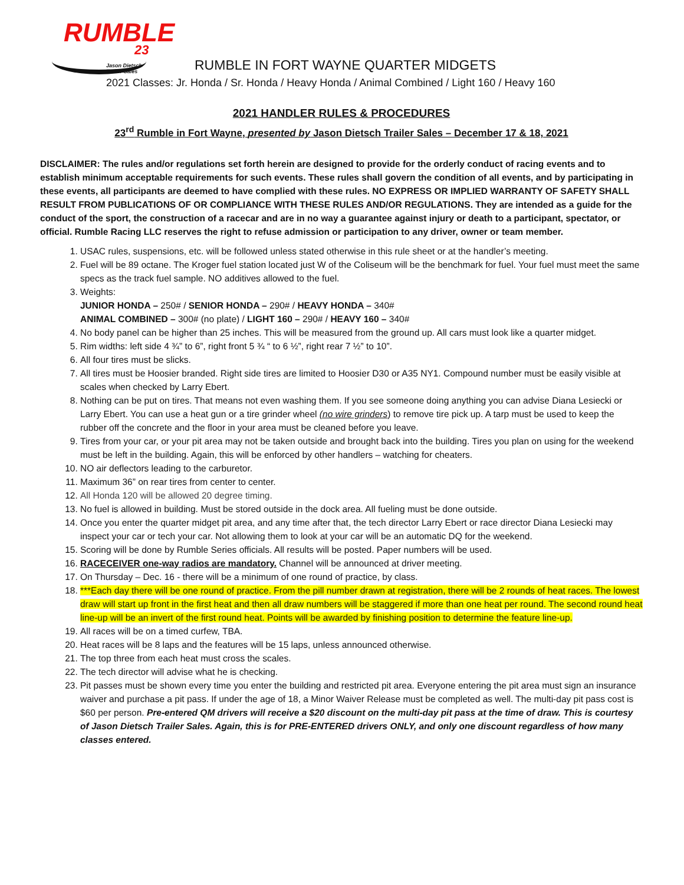RUMBLE
23
Jason Dietsch Trailer Sales
RUMBLE IN FORT WAYNE QUARTER MIDGETS
2021 Classes: Jr. Honda / Sr. Honda / Heavy Honda / Animal Combined / Light 160 / Heavy 160
2021 HANDLER RULES & PROCEDURES
23<sup>rd</sup> Rumble in Fort Wayne, presented by Jason Dietsch Trailer Sales – December 17 & 18, 2021
DISCLAIMER: The rules and/or regulations set forth herein are designed to provide for the orderly conduct of racing events and to establish minimum acceptable requirements for such events. These rules shall govern the condition of all events, and by participating in these events, all participants are deemed to have complied with these rules. NO EXPRESS OR IMPLIED WARRANTY OF SAFETY SHALL RESULT FROM PUBLICATIONS OF OR COMPLIANCE WITH THESE RULES AND/OR REGULATIONS. They are intended as a guide for the conduct of the sport, the construction of a racecar and are in no way a guarantee against injury or death to a participant, spectator, or official. Rumble Racing LLC reserves the right to refuse admission or participation to any driver, owner or team member.
1. USAC rules, suspensions, etc. will be followed unless stated otherwise in this rule sheet or at the handler’s meeting.
2. Fuel will be 89 octane. The Kroger fuel station located just W of the Coliseum will be the benchmark for fuel. Your fuel must meet the same specs as the track fuel sample. NO additives allowed to the fuel.
3. Weights:
JUNIOR HONDA – 250# / SENIOR HONDA – 290# / HEAVY HONDA – 340#
ANIMAL COMBINED – 300# (no plate) / LIGHT 160 – 290# / HEAVY 160 – 340#
4. No body panel can be higher than 25 inches. This will be measured from the ground up. All cars must look like a quarter midget.
5. Rim widths: left side 4 ¾” to 6”, right front 5 ¾ “ to 6 ½”, right rear 7 ½” to 10”.
6. All four tires must be slicks.
7. All tires must be Hoosier branded. Right side tires are limited to Hoosier D30 or A35 NY1. Compound number must be easily visible at scales when checked by Larry Ebert.
8. Nothing can be put on tires. That means not even washing them. If you see someone doing anything you can advise Diana Lesiecki or Larry Ebert. You can use a heat gun or a tire grinder wheel (no wire grinders) to remove tire pick up. A tarp must be used to keep the rubber off the concrete and the floor in your area must be cleaned before you leave.
9. Tires from your car, or your pit area may not be taken outside and brought back into the building. Tires you plan on using for the weekend must be left in the building. Again, this will be enforced by other handlers – watching for cheaters.
10. NO air deflectors leading to the carburetor.
11. Maximum 36” on rear tires from center to center.
12. All Honda 120 will be allowed 20 degree timing.
13. No fuel is allowed in building. Must be stored outside in the dock area. All fueling must be done outside.
14. Once you enter the quarter midget pit area, and any time after that, the tech director Larry Ebert or race director Diana Lesiecki may inspect your car or tech your car. Not allowing them to look at your car will be an automatic DQ for the weekend.
15. Scoring will be done by Rumble Series officials. All results will be posted. Paper numbers will be used.
16. RACECEIVER one-way radios are mandatory. Channel will be announced at driver meeting.
17. On Thursday – Dec. 16 - there will be a minimum of one round of practice, by class.
18. ***Each day there will be one round of practice. From the pill number drawn at registration, there will be 2 rounds of heat races. The lowest draw will start up front in the first heat and then all draw numbers will be staggered if more than one heat per round. The second round heat line-up will be an invert of the first round heat. Points will be awarded by finishing position to determine the feature line-up.
19. All races will be on a timed curfew, TBA.
20. Heat races will be 8 laps and the features will be 15 laps, unless announced otherwise.
21. The top three from each heat must cross the scales.
22. The tech director will advise what he is checking.
23. Pit passes must be shown every time you enter the building and restricted pit area. Everyone entering the pit area must sign an insurance waiver and purchase a pit pass. If under the age of 18, a Minor Waiver Release must be completed as well. The multi-day pit pass cost is $60 per person. Pre-entered QM drivers will receive a $20 discount on the multi-day pit pass at the time of draw. This is courtesy of Jason Dietsch Trailer Sales. Again, this is for PRE-ENTERED drivers ONLY, and only one discount regardless of how many classes entered.